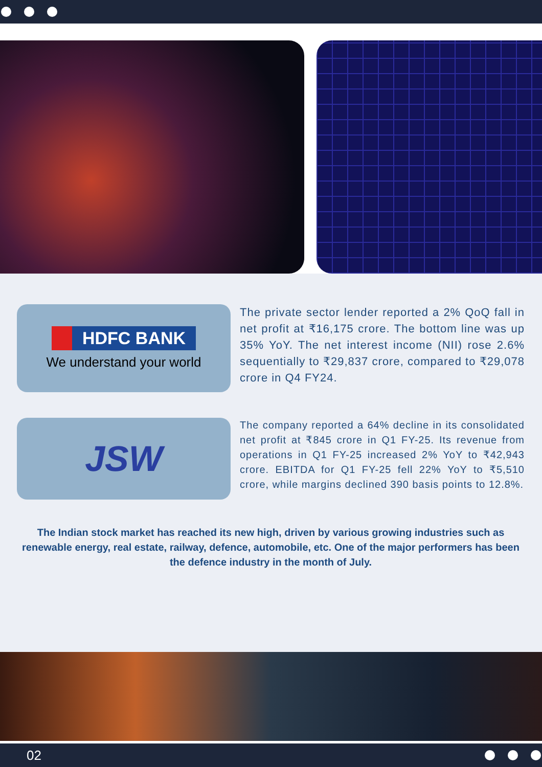HDFC BANK
We understand your world
The private sector lender reported a 2% QoQ fall in net profit at ₹16,175 crore. The bottom line was up 35% YoY. The net interest income (NII) rose 2.6% sequentially to ₹29,837 crore, compared to ₹29,078 crore in Q4 FY24.
JSW
The company reported a 64% decline in its consolidated net profit at ₹845 crore in Q1 FY-25. Its revenue from operations in Q1 FY-25 increased 2% YoY to ₹42,943 crore. EBITDA for Q1 FY-25 fell 22% YoY to ₹5,510 crore, while margins declined 390 basis points to 12.8%.
The Indian stock market has reached its new high, driven by various growing industries such as renewable energy, real estate, railway, defence, automobile, etc. One of the major performers has been the defence industry in the month of July.
02